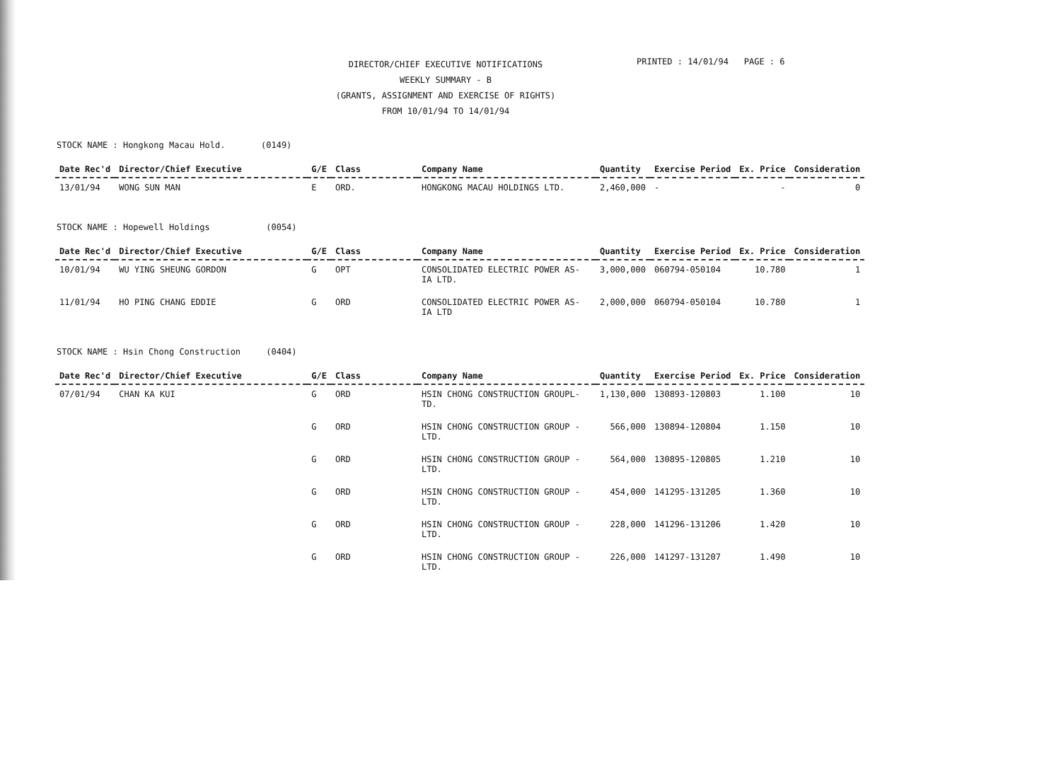DIRECTOR/CHIEF EXECUTIVE NOTIFICATIONS WEEKLY SUMMARY - B
(GRANTS, ASSIGNMENT AND EXERCISE OF RIGHTS)
FROM 10/01/94 TO 14/01/94
PRINTED : 14/01/94 PAGE : 6
STOCK NAME : Hongkong Macau Hold. (0149)
| Date Rec'd | Director/Chief Executive | G/E | Class | Company Name | Quantity | Exercise Period | Ex. Price | Consideration |
| --- | --- | --- | --- | --- | --- | --- | --- | --- |
| 13/01/94 | WONG SUN MAN | E | ORD. | HONGKONG MACAU HOLDINGS LTD. | 2,460,000 | - | - | 0 |
STOCK NAME : Hopewell Holdings (0054)
| Date Rec'd | Director/Chief Executive | G/E | Class | Company Name | Quantity | Exercise Period | Ex. Price | Consideration |
| --- | --- | --- | --- | --- | --- | --- | --- | --- |
| 10/01/94 | WU YING SHEUNG GORDON | G | OPT | CONSOLIDATED ELECTRIC POWER AS- IA LTD. | 3,000,000 | 060794-050104 | 10.780 | 1 |
| 11/01/94 | HO PING CHANG EDDIE | G | ORD | CONSOLIDATED ELECTRIC POWER AS- IA LTD | 2,000,000 | 060794-050104 | 10.780 | 1 |
STOCK NAME : Hsin Chong Construction (0404)
| Date Rec'd | Director/Chief Executive | G/E | Class | Company Name | Quantity | Exercise Period | Ex. Price | Consideration |
| --- | --- | --- | --- | --- | --- | --- | --- | --- |
| 07/01/94 | CHAN KA KUI | G | ORD | HSIN CHONG CONSTRUCTION GROUPL- TD. | 1,130,000 | 130893-120803 | 1.100 | 10 |
| | | G | ORD | HSIN CHONG CONSTRUCTION GROUP - LTD. | 566,000 | 130894-120804 | 1.150 | 10 |
| | | G | ORD | HSIN CHONG CONSTRUCTION GROUP - LTD. | 564,000 | 130895-120805 | 1.210 | 10 |
| | | G | ORD | HSIN CHONG CONSTRUCTION GROUP - LTD. | 454,000 | 141295-131205 | 1.360 | 10 |
| | | G | ORD | HSIN CHONG CONSTRUCTION GROUP - LTD. | 228,000 | 141296-131206 | 1.420 | 10 |
| | | G | ORD | HSIN CHONG CONSTRUCTION GROUP - LTD. | 226,000 | 141297-131207 | 1.490 | 10 |